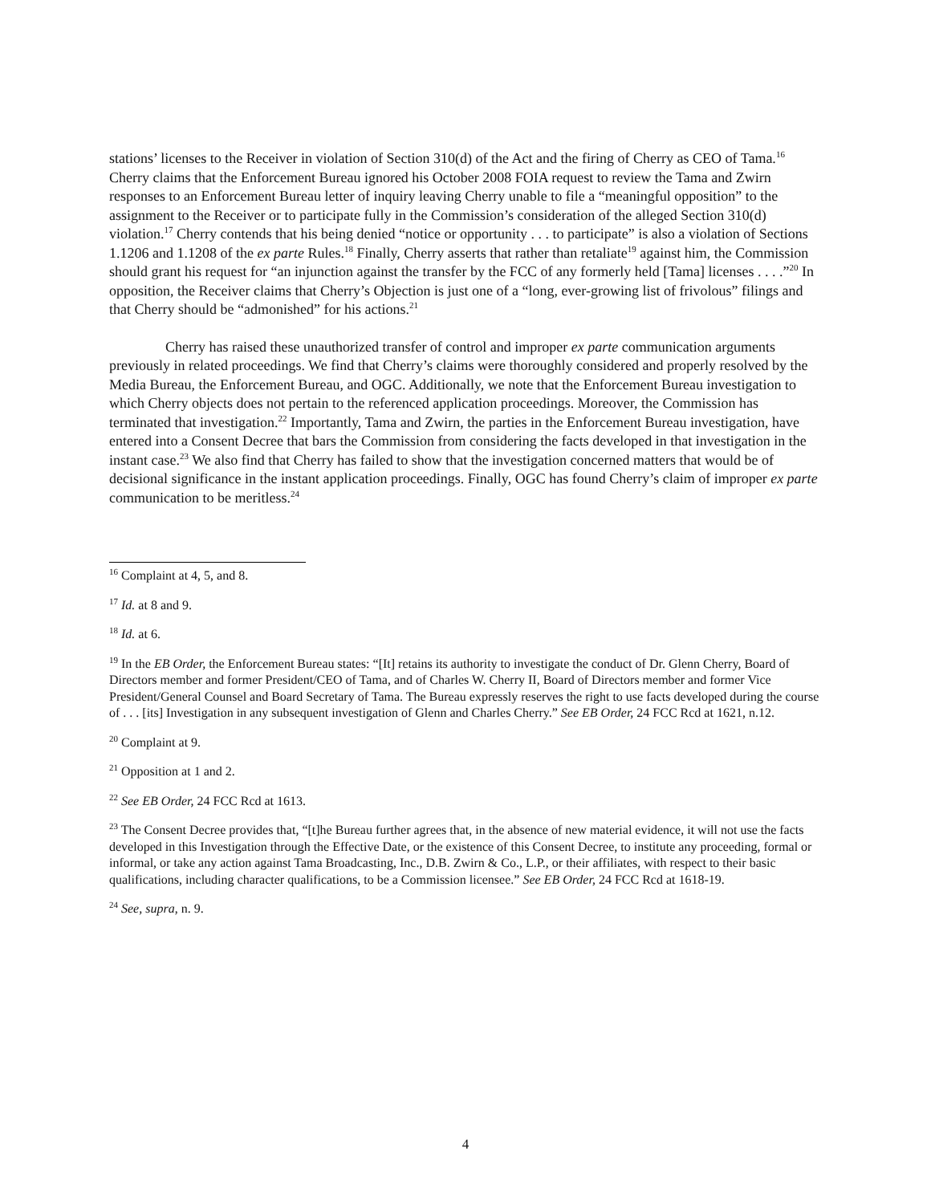stations’ licenses to the Receiver in violation of Section 310(d) of the Act and the firing of Cherry as CEO of Tama.<sup>16</sup> Cherry claims that the Enforcement Bureau ignored his October 2008 FOIA request to review the Tama and Zwirn responses to an Enforcement Bureau letter of inquiry leaving Cherry unable to file a “meaningful opposition” to the assignment to the Receiver or to participate fully in the Commission’s consideration of the alleged Section 310(d) violation.<sup>17</sup> Cherry contends that his being denied “notice or opportunity . . . to participate” is also a violation of Sections 1.1206 and 1.1208 of the ex parte Rules.<sup>18</sup> Finally, Cherry asserts that rather than retaliate<sup>19</sup> against him, the Commission should grant his request for “an injunction against the transfer by the FCC of any formerly held [Tama] licenses . . . .”<sup>20</sup> In opposition, the Receiver claims that Cherry’s Objection is just one of a “long, ever-growing list of frivolous” filings and that Cherry should be “admonished” for his actions.<sup>21</sup>
Cherry has raised these unauthorized transfer of control and improper ex parte communication arguments previously in related proceedings. We find that Cherry’s claims were thoroughly considered and properly resolved by the Media Bureau, the Enforcement Bureau, and OGC. Additionally, we note that the Enforcement Bureau investigation to which Cherry objects does not pertain to the referenced application proceedings. Moreover, the Commission has terminated that investigation.<sup>22</sup> Importantly, Tama and Zwirn, the parties in the Enforcement Bureau investigation, have entered into a Consent Decree that bars the Commission from considering the facts developed in that investigation in the instant case.<sup>23</sup> We also find that Cherry has failed to show that the investigation concerned matters that would be of decisional significance in the instant application proceedings. Finally, OGC has found Cherry’s claim of improper ex parte communication to be meritless.<sup>24</sup>
<sup>16</sup> Complaint at 4, 5, and 8.
<sup>17</sup> Id. at 8 and 9.
<sup>18</sup> Id. at 6.
<sup>19</sup> In the EB Order, the Enforcement Bureau states: “[It] retains its authority to investigate the conduct of Dr. Glenn Cherry, Board of Directors member and former President/CEO of Tama, and of Charles W. Cherry II, Board of Directors member and former Vice President/General Counsel and Board Secretary of Tama. The Bureau expressly reserves the right to use facts developed during the course of . . . [its] Investigation in any subsequent investigation of Glenn and Charles Cherry.” See EB Order, 24 FCC Rcd at 1621, n.12.
<sup>20</sup> Complaint at 9.
<sup>21</sup> Opposition at 1 and 2.
<sup>22</sup> See EB Order, 24 FCC Rcd at 1613.
<sup>23</sup> The Consent Decree provides that, “[t]he Bureau further agrees that, in the absence of new material evidence, it will not use the facts developed in this Investigation through the Effective Date, or the existence of this Consent Decree, to institute any proceeding, formal or informal, or take any action against Tama Broadcasting, Inc., D.B. Zwirn & Co., L.P., or their affiliates, with respect to their basic qualifications, including character qualifications, to be a Commission licensee.” See EB Order, 24 FCC Rcd at 1618-19.
<sup>24</sup> See, supra, n. 9.
4